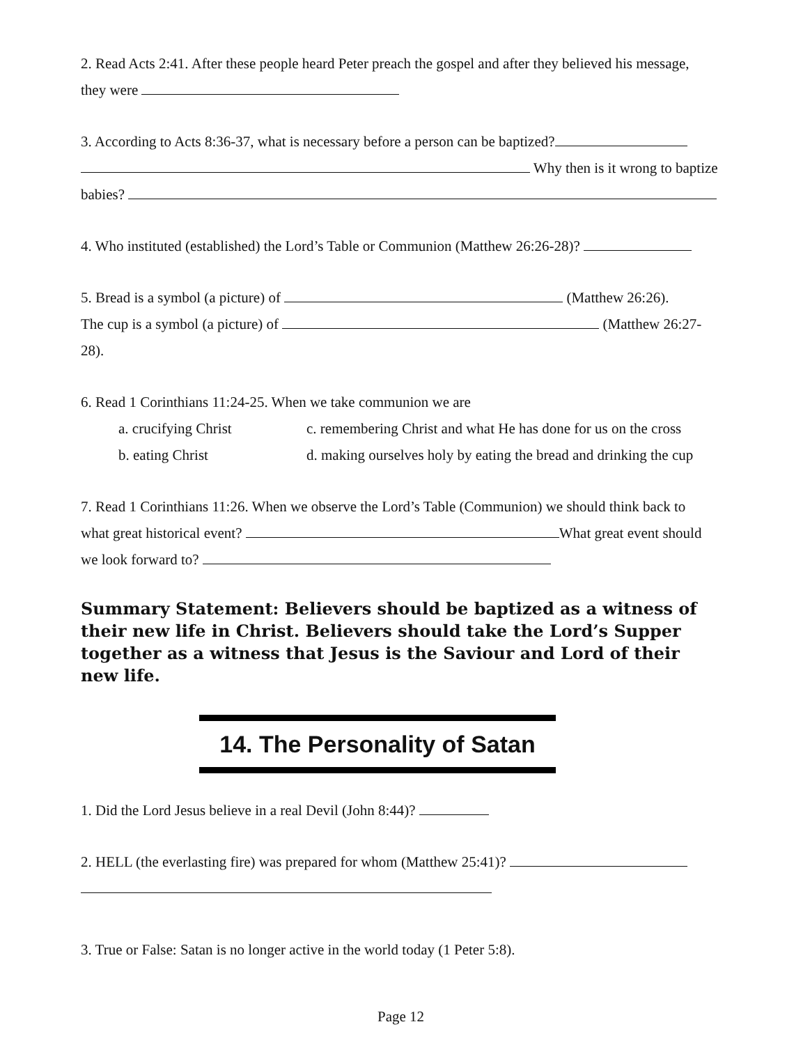2. Read Acts 2:41. After these people heard Peter preach the gospel and after they believed his message,
they were
3. According to Acts 8:36-37, what is necessary before a person can be baptized?
Why then is it wrong to baptize
babies?
4. Who instituted (established) the Lord’s Table or Communion (Matthew 26:26-28)?
5. Bread is a symbol (a picture) of (Matthew 26:26).
The cup is a symbol (a picture) of (Matthew 26:27-
28).
6. Read 1 Corinthians 11:24-25. When we take communion we are
a. crucifying Christ
c. remembering Christ and what He has done for us on the cross
b. eating Christ
d. making ourselves holy by eating the bread and drinking the cup
7. Read 1 Corinthians 11:26. When we observe the Lord’s Table (Communion) we should think back to
what great historical event? What great event should
we look forward to?
Summary Statement: Believers should be baptized as a witness of their new life in Christ. Believers should take the Lord’s Supper together as a witness that Jesus is the Saviour and Lord of their new life.
14. The Personality of Satan
1. Did the Lord Jesus believe in a real Devil (John 8:44)?
2. HELL (the everlasting fire) was prepared for whom (Matthew 25:41)?
3. True or False: Satan is no longer active in the world today (1 Peter 5:8).
Page 12